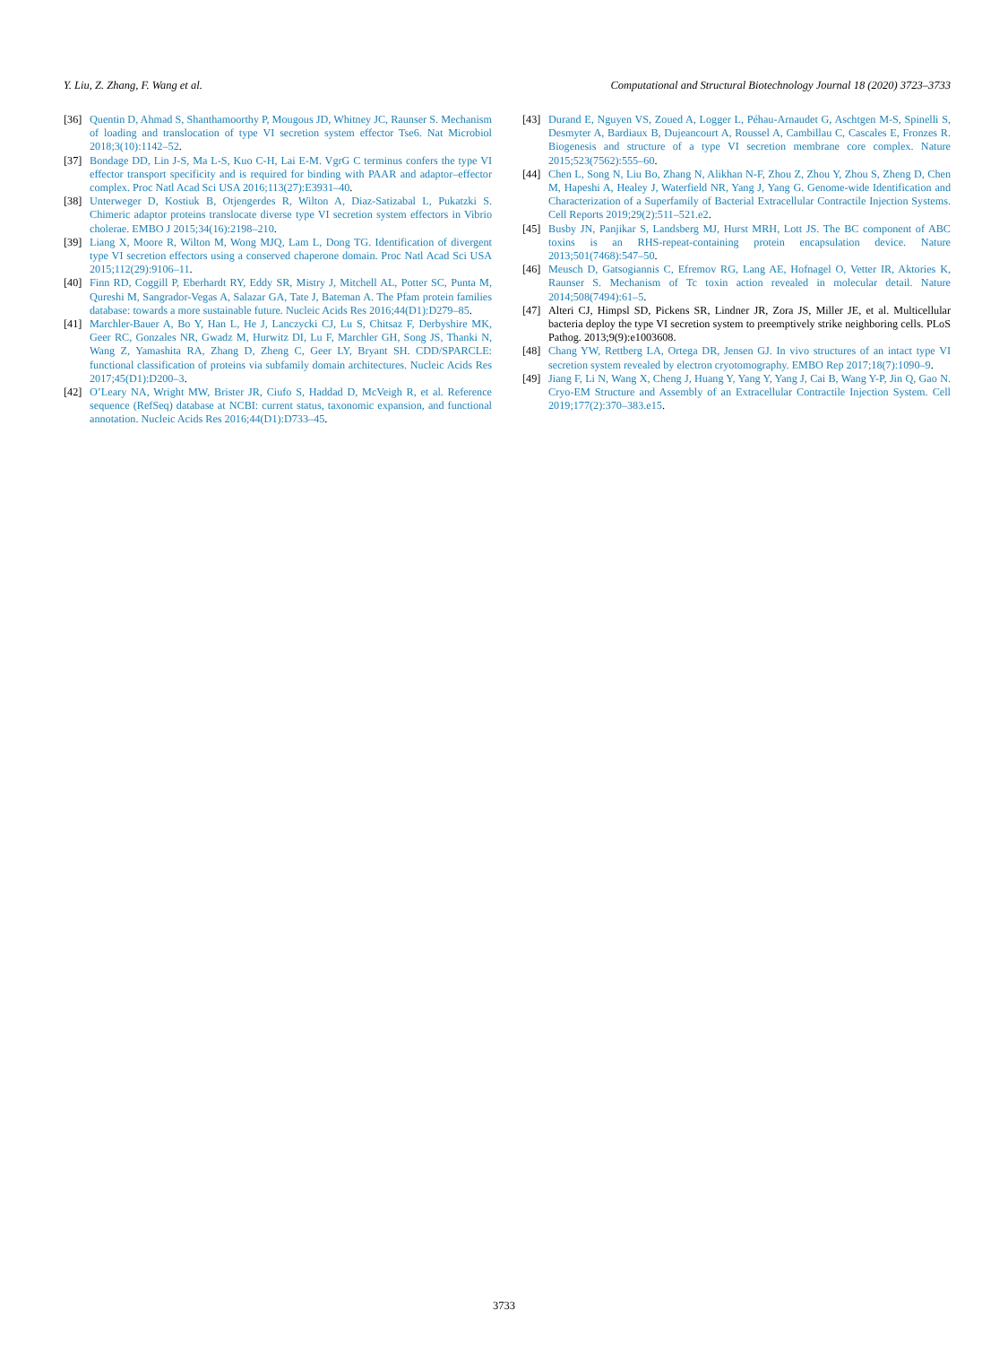Y. Liu, Z. Zhang, F. Wang et al. Computational and Structural Biotechnology Journal 18 (2020) 3723–3733
[36] Quentin D, Ahmad S, Shanthamoorthy P, Mougous JD, Whitney JC, Raunser S. Mechanism of loading and translocation of type VI secretion system effector Tse6. Nat Microbiol 2018;3(10):1142–52.
[37] Bondage DD, Lin J-S, Ma L-S, Kuo C-H, Lai E-M. VgrG C terminus confers the type VI effector transport specificity and is required for binding with PAAR and adaptor–effector complex. Proc Natl Acad Sci USA 2016;113(27):E3931–40.
[38] Unterweger D, Kostiuk B, Otjengerdes R, Wilton A, Diaz-Satizabal L, Pukatzki S. Chimeric adaptor proteins translocate diverse type VI secretion system effectors in Vibrio cholerae. EMBO J 2015;34(16):2198–210.
[39] Liang X, Moore R, Wilton M, Wong MJQ, Lam L, Dong TG. Identification of divergent type VI secretion effectors using a conserved chaperone domain. Proc Natl Acad Sci USA 2015;112(29):9106–11.
[40] Finn RD, Coggill P, Eberhardt RY, Eddy SR, Mistry J, Mitchell AL, Potter SC, Punta M, Qureshi M, Sangrador-Vegas A, Salazar GA, Tate J, Bateman A. The Pfam protein families database: towards a more sustainable future. Nucleic Acids Res 2016;44(D1):D279–85.
[41] Marchler-Bauer A, Bo Y, Han L, He J, Lanczycki CJ, Lu S, Chitsaz F, Derbyshire MK, Geer RC, Gonzales NR, Gwadz M, Hurwitz DI, Lu F, Marchler GH, Song JS, Thanki N, Wang Z, Yamashita RA, Zhang D, Zheng C, Geer LY, Bryant SH. CDD/SPARCLE: functional classification of proteins via subfamily domain architectures. Nucleic Acids Res 2017;45(D1):D200–3.
[42] O’Leary NA, Wright MW, Brister JR, Ciufo S, Haddad D, McVeigh R, et al. Reference sequence (RefSeq) database at NCBI: current status, taxonomic expansion, and functional annotation. Nucleic Acids Res 2016;44(D1):D733–45.
[43] Durand E, Nguyen VS, Zoued A, Logger L, Péhau-Arnaudet G, Aschtgen M-S, Spinelli S, Desmyter A, Bardiaux B, Dujeancourt A, Roussel A, Cambillau C, Cascales E, Fronzes R. Biogenesis and structure of a type VI secretion membrane core complex. Nature 2015;523(7562):555–60.
[44] Chen L, Song N, Liu Bo, Zhang N, Alikhan N-F, Zhou Z, Zhou Y, Zhou S, Zheng D, Chen M, Hapeshi A, Healey J, Waterfield NR, Yang J, Yang G. Genome-wide Identification and Characterization of a Superfamily of Bacterial Extracellular Contractile Injection Systems. Cell Reports 2019;29(2):511–521.e2.
[45] Busby JN, Panjikar S, Landsberg MJ, Hurst MRH, Lott JS. The BC component of ABC toxins is an RHS-repeat-containing protein encapsulation device. Nature 2013;501(7468):547–50.
[46] Meusch D, Gatsogiannis C, Efremov RG, Lang AE, Hofnagel O, Vetter IR, Aktories K, Raunser S. Mechanism of Tc toxin action revealed in molecular detail. Nature 2014;508(7494):61–5.
[47] Alteri CJ, Himpsl SD, Pickens SR, Lindner JR, Zora JS, Miller JE, et al. Multicellular bacteria deploy the type VI secretion system to preemptively strike neighboring cells. PLoS Pathog. 2013;9(9):e1003608.
[48] Chang YW, Rettberg LA, Ortega DR, Jensen GJ. In vivo structures of an intact type VI secretion system revealed by electron cryotomography. EMBO Rep 2017;18(7):1090–9.
[49] Jiang F, Li N, Wang X, Cheng J, Huang Y, Yang Y, Yang J, Cai B, Wang Y-P, Jin Q, Gao N. Cryo-EM Structure and Assembly of an Extracellular Contractile Injection System. Cell 2019;177(2):370–383.e15.
3733